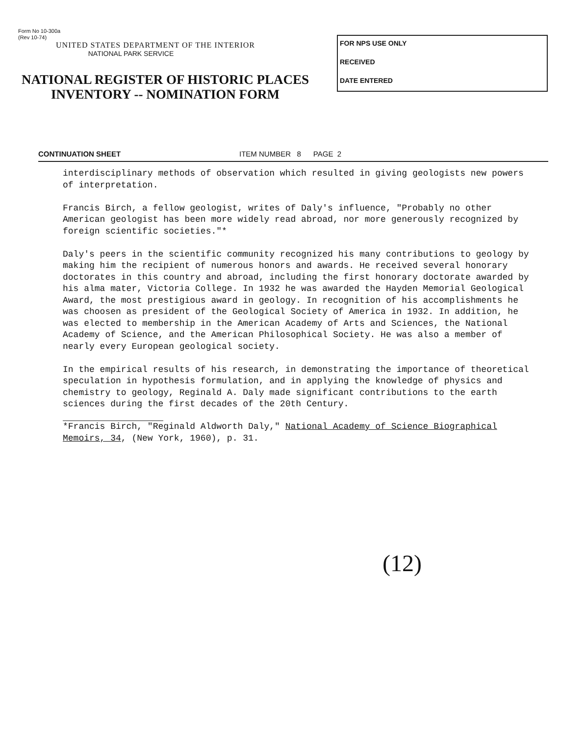Form No 10-300a
(Rev 10-74)
UNITED STATES DEPARTMENT OF THE INTERIOR
NATIONAL PARK SERVICE
NATIONAL REGISTER OF HISTORIC PLACES
INVENTORY -- NOMINATION FORM
FOR NPS USE ONLY
RECEIVED
DATE ENTERED
CONTINUATION SHEET ITEM NUMBER 8 PAGE 2
interdisciplinary methods of observation which resulted in giving geologists new powers of interpretation.
Francis Birch, a fellow geologist, writes of Daly's influence, "Probably no other American geologist has been more widely read abroad, nor more generously recognized by foreign scientific societies."*
Daly's peers in the scientific community recognized his many contributions to geology by making him the recipient of numerous honors and awards. He received several honorary doctorates in this country and abroad, including the first honorary doctorate awarded by his alma mater, Victoria College. In 1932 he was awarded the Hayden Memorial Geological Award, the most prestigious award in geology. In recognition of his accomplishments he was choosen as president of the Geological Society of America in 1932. In addition, he was elected to membership in the American Academy of Arts and Sciences, the National Academy of Science, and the American Philosophical Society. He was also a member of nearly every European geological society.
In the empirical results of his research, in demonstrating the importance of theoretical speculation in hypothesis formulation, and in applying the knowledge of physics and chemistry to geology, Reginald A. Daly made significant contributions to the earth sciences during the first decades of the 20th Century.
*Francis Birch, "Reginald Aldworth Daly," National Academy of Science Biographical Memoirs, 34, (New York, 1960), p. 31.
(12)